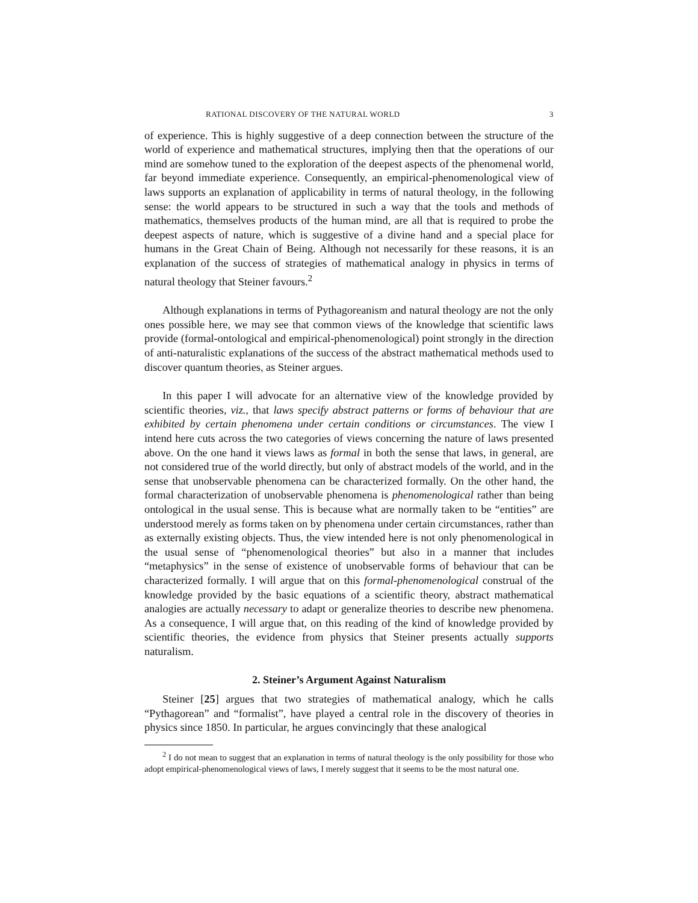RATIONAL DISCOVERY OF THE NATURAL WORLD 3
of experience. This is highly suggestive of a deep connection between the structure of the world of experience and mathematical structures, implying then that the operations of our mind are somehow tuned to the exploration of the deepest aspects of the phenomenal world, far beyond immediate experience. Consequently, an empirical-phenomenological view of laws supports an explanation of applicability in terms of natural theology, in the following sense: the world appears to be structured in such a way that the tools and methods of mathematics, themselves products of the human mind, are all that is required to probe the deepest aspects of nature, which is suggestive of a divine hand and a special place for humans in the Great Chain of Being. Although not necessarily for these reasons, it is an explanation of the success of strategies of mathematical analogy in physics in terms of natural theology that Steiner favours.<sup>2</sup>
Although explanations in terms of Pythagoreanism and natural theology are not the only ones possible here, we may see that common views of the knowledge that scientific laws provide (formal-ontological and empirical-phenomenological) point strongly in the direction of anti-naturalistic explanations of the success of the abstract mathematical methods used to discover quantum theories, as Steiner argues.
In this paper I will advocate for an alternative view of the knowledge provided by scientific theories, viz., that laws specify abstract patterns or forms of behaviour that are exhibited by certain phenomena under certain conditions or circumstances. The view I intend here cuts across the two categories of views concerning the nature of laws presented above. On the one hand it views laws as formal in both the sense that laws, in general, are not considered true of the world directly, but only of abstract models of the world, and in the sense that unobservable phenomena can be characterized formally. On the other hand, the formal characterization of unobservable phenomena is phenomenological rather than being ontological in the usual sense. This is because what are normally taken to be “entities” are understood merely as forms taken on by phenomena under certain circumstances, rather than as externally existing objects. Thus, the view intended here is not only phenomenological in the usual sense of “phenomenological theories” but also in a manner that includes “metaphysics” in the sense of existence of unobservable forms of behaviour that can be characterized formally. I will argue that on this formal-phenomenological construal of the knowledge provided by the basic equations of a scientific theory, abstract mathematical analogies are actually necessary to adapt or generalize theories to describe new phenomena. As a consequence, I will argue that, on this reading of the kind of knowledge provided by scientific theories, the evidence from physics that Steiner presents actually supports naturalism.
2. Steiner’s Argument Against Naturalism
Steiner [25] argues that two strategies of mathematical analogy, which he calls “Pythagorean” and “formalist”, have played a central role in the discovery of theories in physics since 1850. In particular, he argues convincingly that these analogical
<sup>2</sup> I do not mean to suggest that an explanation in terms of natural theology is the only possibility for those who adopt empirical-phenomenological views of laws, I merely suggest that it seems to be the most natural one.